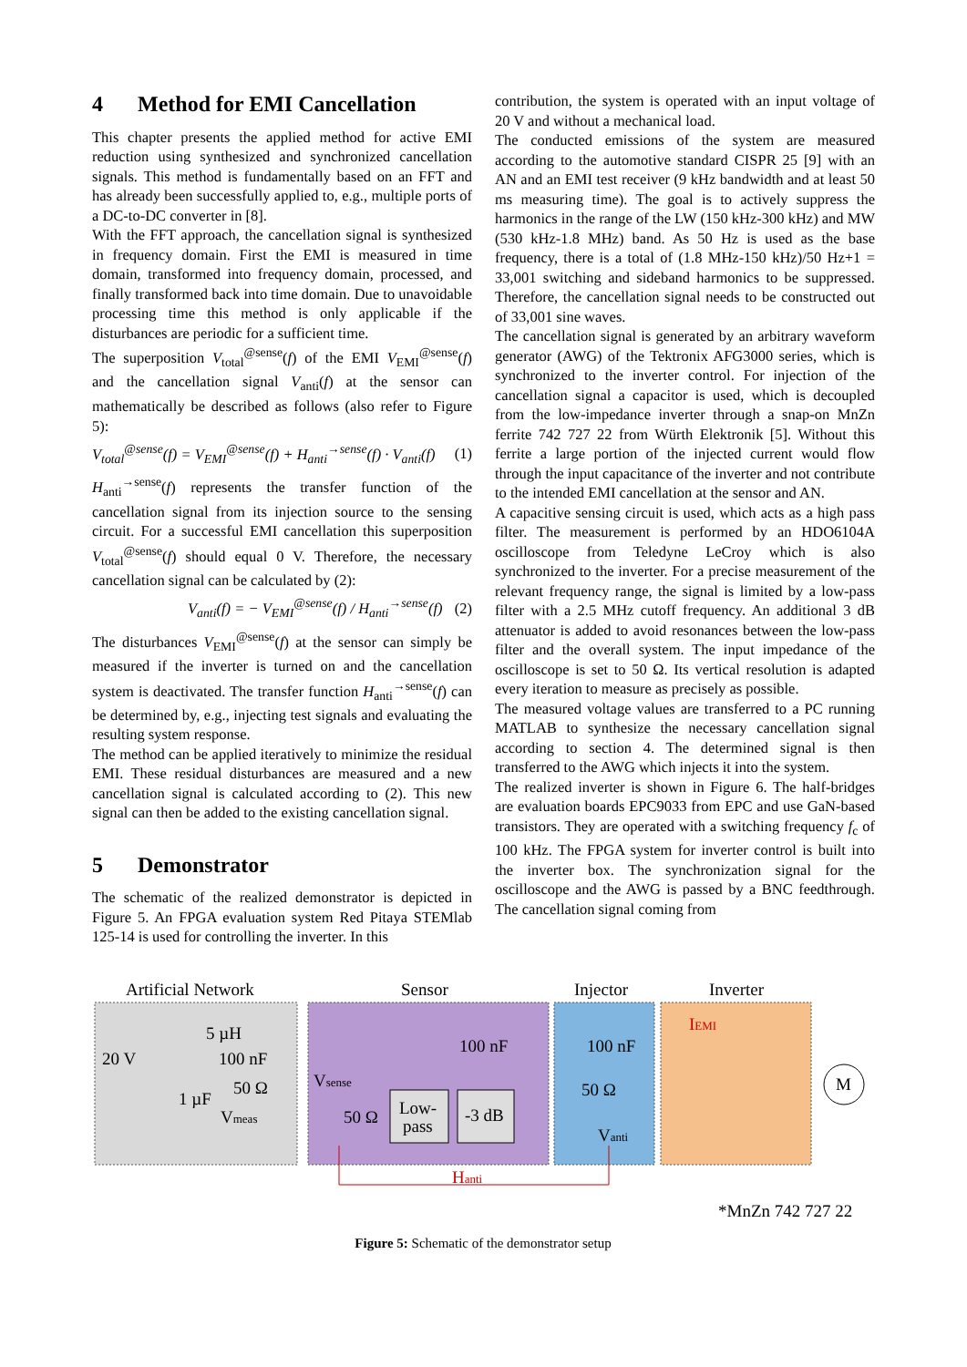4 Method for EMI Cancellation
This chapter presents the applied method for active EMI reduction using synthesized and synchronized cancellation signals. This method is fundamentally based on an FFT and has already been successfully applied to, e.g., multiple ports of a DC-to-DC converter in [8].
With the FFT approach, the cancellation signal is synthesized in frequency domain. First the EMI is measured in time domain, transformed into frequency domain, processed, and finally transformed back into time domain. Due to unavoidable processing time this method is only applicable if the disturbances are periodic for a sufficient time.
The superposition V<sub>total</sub><sup>@sense</sup>(f) of the EMI V<sub>EMI</sub><sup>@sense</sup>(f) and the cancellation signal V<sub>anti</sub>(f) at the sensor can mathematically be described as follows (also refer to Figure 5):
V<sub>total</sub><sup>@sense</sup>(f) = V<sub>EMI</sub><sup>@sense</sup>(f) + H<sub>anti</sub><sup>→sense</sup>(f) · V<sub>anti</sub>(f) (1)
H<sub>anti</sub><sup>→sense</sup>(f) represents the transfer function of the cancellation signal from its injection source to the sensing circuit. For a successful EMI cancellation this superposition V<sub>total</sub><sup>@sense</sup>(f) should equal 0 V. Therefore, the necessary cancellation signal can be calculated by (2):
V<sub>anti</sub>(f) = − V<sub>EMI</sub><sup>@sense</sup>(f) / H<sub>anti</sub><sup>→sense</sup>(f) (2)
The disturbances V<sub>EMI</sub><sup>@sense</sup>(f) at the sensor can simply be measured if the inverter is turned on and the cancellation system is deactivated. The transfer function H<sub>anti</sub><sup>→sense</sup>(f) can be determined by, e.g., injecting test signals and evaluating the resulting system response.
The method can be applied iteratively to minimize the residual EMI. These residual disturbances are measured and a new cancellation signal is calculated according to (2). This new signal can then be added to the existing cancellation signal.
5 Demonstrator
The schematic of the realized demonstrator is depicted in Figure 5. An FPGA evaluation system Red Pitaya STEMlab 125-14 is used for controlling the inverter. In this
contribution, the system is operated with an input voltage of 20 V and without a mechanical load.
The conducted emissions of the system are measured according to the automotive standard CISPR 25 [9] with an AN and an EMI test receiver (9 kHz bandwidth and at least 50 ms measuring time). The goal is to actively suppress the harmonics in the range of the LW (150 kHz-300 kHz) and MW (530 kHz-1.8 MHz) band. As 50 Hz is used as the base frequency, there is a total of (1.8 MHz-150 kHz)/50 Hz+1 = 33,001 switching and sideband harmonics to be suppressed. Therefore, the cancellation signal needs to be constructed out of 33,001 sine waves.
The cancellation signal is generated by an arbitrary waveform generator (AWG) of the Tektronix AFG3000 series, which is synchronized to the inverter control. For injection of the cancellation signal a capacitor is used, which is decoupled from the low-impedance inverter through a snap-on MnZn ferrite 742 727 22 from Würth Elektronik [5]. Without this ferrite a large portion of the injected current would flow through the input capacitance of the inverter and not contribute to the intended EMI cancellation at the sensor and AN.
A capacitive sensing circuit is used, which acts as a high pass filter. The measurement is performed by an HDO6104A oscilloscope from Teledyne LeCroy which is also synchronized to the inverter. For a precise measurement of the relevant frequency range, the signal is limited by a low-pass filter with a 2.5 MHz cutoff frequency. An additional 3 dB attenuator is added to avoid resonances between the low-pass filter and the overall system. The input impedance of the oscilloscope is set to 50 Ω. Its vertical resolution is adapted every iteration to measure as precisely as possible.
The measured voltage values are transferred to a PC running MATLAB to synthesize the necessary cancellation signal according to section 4. The determined signal is then transferred to the AWG which injects it into the system.
The realized inverter is shown in Figure 6. The half-bridges are evaluation boards EPC9033 from EPC and use GaN-based transistors. They are operated with a switching frequency f<sub>c</sub> of 100 kHz. The FPGA system for inverter control is built into the inverter box. The synchronization signal for the oscilloscope and the AWG is passed by a BNC feedthrough. The cancellation signal coming from
Artificial Network
Sensor
Injector
Inverter
20 V
5 µH
100 nF
50 Ω
1 µF
Vmeas
100 nF
Vsense
50 Ω
Low-
pass
-3 dB
100 nF
50 Ω
Vanti
IEMI
M
Hanti
*MnZn 742 727 22
Figure 5: Schematic of the demonstrator setup